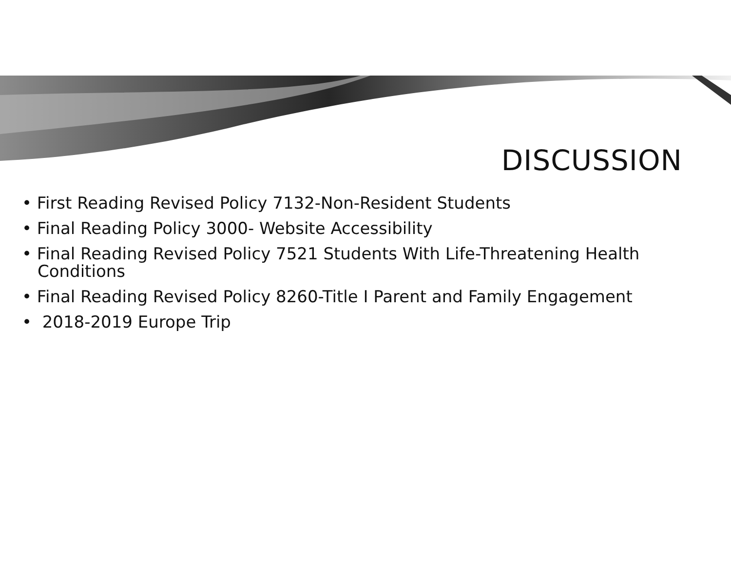DISCUSSION
• First Reading Revised Policy 7132-Non-Resident Students
• Final Reading Policy 3000- Website Accessibility
• Final Reading Revised Policy 7521 Students With Life-Threatening Health Conditions
• Final Reading Revised Policy 8260-Title I Parent and Family Engagement
• 2018-2019 Europe Trip